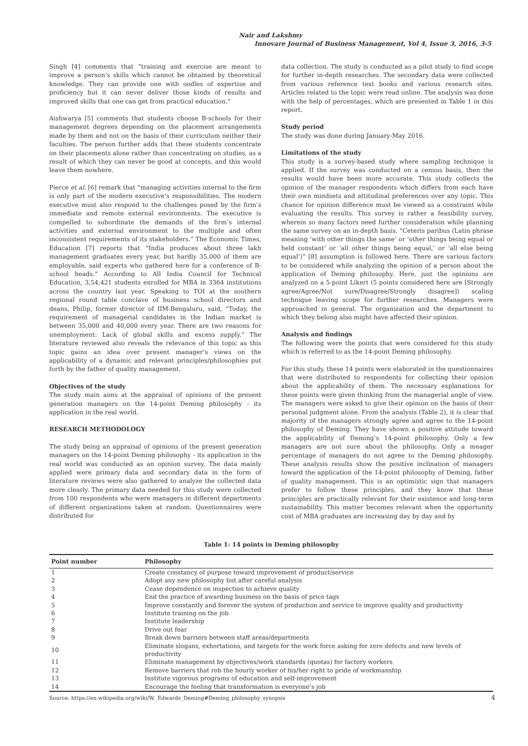Nair and Lakshmy
Innovare Journal of Business Management, Vol 4, Issue 3, 2016, 3-5
Singh [4] comments that “training and exercise are meant to improve a person’s skills which cannot be obtained by theoretical knowledge. They can provide one with oodles of expertise and proficiency but it can never deliver those kinds of results and improved skills that one can get from practical education.”
Aishwarya [5] comments that students choose B-schools for their management degrees depending on the placement arrangements made by them and not on the basis of their curriculum neither their faculties. The person further adds that these students concentrate on their placements alone rather than concentrating on studies, as a result of which they can never be good at concepts, and this would leave them nowhere.
Pierce et al. [6] remark that “managing activities internal to the firm is only part of the modern executive’s responsibilities. The modern executive must also respond to the challenges posed by the firm’s immediate and remote external environments. The executive is compelled to subordinate the demands of the firm’s internal activities and external environment to the multiple and often inconsistent requirements of its stakeholders.” The Economic Times, Education [7] reports that “India produces about three lakh management graduates every year, but hardly 35,000 of them are employable, said experts who gathered here for a conference of B-school heads.” According to All India Council for Technical Education, 3,54,421 students enrolled for MBA in 3364 institutions across the country last year. Speaking to TOI at the southern regional round table conclave of business school directors and deans, Philip, former director of IIM-Bengaluru, said, “Today, the requirement of managerial candidates in the Indian market is between 35,000 and 40,000 every year. There are two reasons for unemployment: Lack of global skills and excess supply.” The literature reviewed also reveals the relevance of this topic as this topic gains an idea over present manager’s views on the applicability of a dynamic and relevant principles/philosophies put forth by the father of quality management.
Objectives of the study
The study main aims at the appraisal of opinions of the present generation managers on the 14-point Deming philosophy - its application in the real world.
RESEARCH METHODOLOGY
The study being an appraisal of opinions of the present generation managers on the 14-point Deming philosophy - its application in the real world was conducted as an opinion survey. The data mainly applied were primary data and secondary data in the form of literature reviews were also gathered to analyze the collected data more clearly. The primary data needed for this study were collected from 100 respondents who were managers in different departments of different organizations taken at random. Questionnaires were distributed for
data collection. The study is conducted as a pilot study to find scope for further in-depth researches. The secondary data were collected from various reference text books and various research sites. Articles related to the topic were read online. The analysis was done with the help of percentages, which are presented in Table 1 in this report.
Study period
The study was done during January-May 2016.
Limitations of the study
This study is a survey-based study where sampling technique is applied. If the survey was conducted on a census basis, then the results would have been more accurate. This study collects the opinion of the manager respondents which differs from each have their own mindsets and attitudinal preferences over any topic. This chance for opinion difference must be viewed as a constraint while evaluating the results. This survey is rather a feasibility survey, wherein so many factors need further consideration while planning the same survey on an in-depth basis. “Ceteris paribus (Latin phrase meaning ‘with other things the same’ or ‘other things being equal or held constant’ or ‘all other things being equal,’ or ‘all else being equal’)” [8] assumption is followed here. There are various factors to be considered while analyzing the opinion of a person about the application of Deming philosophy. Here, just the opinions are analyzed on a 5-point Likert (5 points considered here are [Strongly agree/Agree/Not sure/Disagree/Strongly disagree]) scaling technique leaving scope for further researches. Managers were approached in general. The organization and the department to which they belong also might have affected their opinion.
Analysis and findings
The following were the points that were considered for this study which is referred to as the 14-point Deming philosophy.
For this study, these 14 points were elaborated in the questionnaires that were distributed to respondents for collecting their opinion about the applicability of them. The necessary explanations for these points were given thinking from the managerial angle of view. The managers were asked to give their opinion on the basis of their personal judgment alone. From the analysis (Table 2), it is clear that majority of the managers strongly agree and agree to the 14-point philosophy of Deming. They have shown a positive attitude toward the applicability of Deming’s 14-point philosophy. Only a few managers are not sure about the philosophy. Only a meager percentage of managers do not agree to the Deming philosophy. These analysis results show the positive inclination of managers toward the application of the 14-point philosophy of Deming, father of quality management. This is an optimistic sign that managers prefer to follow these principles, and they know that these principles are practically relevant for their existence and long-term sustainability. This matter becomes relevant when the opportunity cost of MBA graduates are increasing day by day and by
Table 1: 14 points in Deming philosophy
| Point number | Philosophy |
| --- | --- |
| 1 | Create constancy of purpose toward improvement of product/service |
| 2 | Adopt any new philosophy but after careful analysis |
| 3 | Cease dependence on inspection to achieve quality |
| 4 | End the practice of awarding business on the basis of price tags |
| 5 | Improve constantly and forever the system of production and service to improve quality and productivity |
| 6 | Institute training on the job |
| 7 | Institute leadership |
| 8 | Drive out fear |
| 9 | Break down barriers between staff areas/departments |
| 10 | Eliminate slogans, exhortations, and targets for the work force asking for zero defects and new levels of productivity |
| 11 | Eliminate management by objectives/work standards (quotas) for factory workers |
| 12 | Remove barriers that rob the hourly worker of his/her right to pride of workmanship |
| 13 | Institute vigorous programs of education and self-improvement |
| 14 | Encourage the feeling that transformation is everyone’s job |
Source: https://en.wikipedia.org/wiki/W._Edwards_Deming#Deming_philosophy_synopsis
4